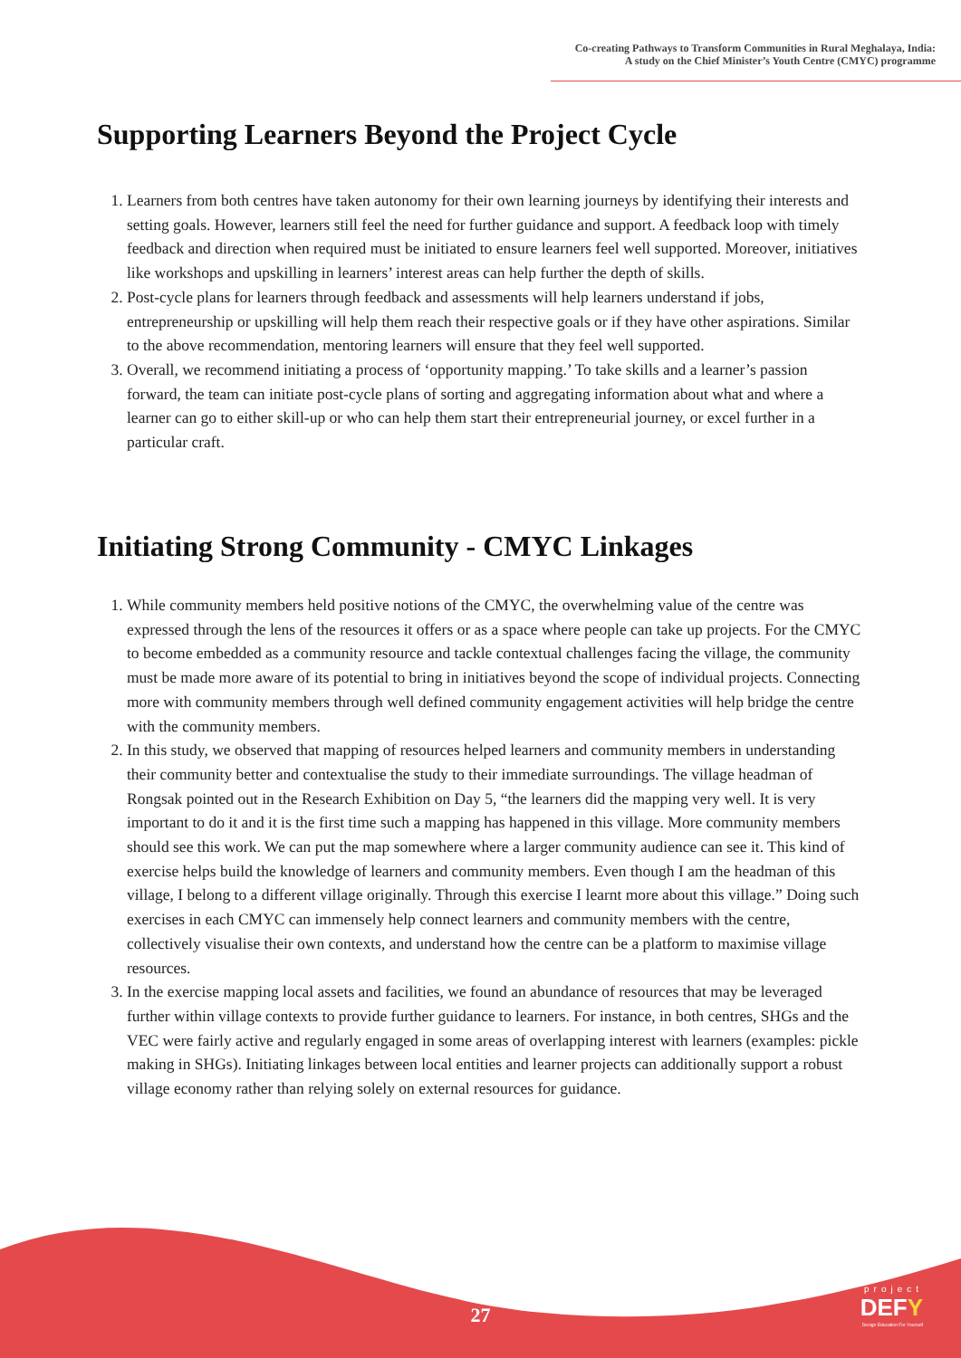Co-creating Pathways to Transform Communities in Rural Meghalaya, India:
A study on the Chief Minister’s Youth Centre (CMYC) programme
Supporting Learners Beyond the Project Cycle
1. Learners from both centres have taken autonomy for their own learning journeys by identifying their interests and setting goals. However, learners still feel the need for further guidance and support. A feedback loop with timely feedback and direction when required must be initiated to ensure learners feel well supported. Moreover, initiatives like workshops and upskilling in learners’ interest areas can help further the depth of skills.
2. Post-cycle plans for learners through feedback and assessments will help learners understand if jobs, entrepreneurship or upskilling will help them reach their respective goals or if they have other aspirations. Similar to the above recommendation, mentoring learners will ensure that they feel well supported.
3. Overall, we recommend initiating a process of ‘opportunity mapping.’ To take skills and a learner’s passion forward, the team can initiate post-cycle plans of sorting and aggregating information about what and where a learner can go to either skill-up or who can help them start their entrepreneurial journey, or excel further in a particular craft.
Initiating Strong Community - CMYC Linkages
1. While community members held positive notions of the CMYC, the overwhelming value of the centre was expressed through the lens of the resources it offers or as a space where people can take up projects. For the CMYC to become embedded as a community resource and tackle contextual challenges facing the village, the community must be made more aware of its potential to bring in initiatives beyond the scope of individual projects. Connecting more with community members through well defined community engagement activities will help bridge the centre with the community members.
2. In this study, we observed that mapping of resources helped learners and community members in understanding their community better and contextualise the study to their immediate surroundings. The village headman of Rongsak pointed out in the Research Exhibition on Day 5, “the learners did the mapping very well. It is very important to do it and it is the first time such a mapping has happened in this village. More community members should see this work. We can put the map somewhere where a larger community audience can see it. This kind of exercise helps build the knowledge of learners and community members. Even though I am the headman of this village, I belong to a different village originally. Through this exercise I learnt more about this village.” Doing such exercises in each CMYC can immensely help connect learners and community members with the centre, collectively visualise their own contexts, and understand how the centre can be a platform to maximise village resources.
3. In the exercise mapping local assets and facilities, we found an abundance of resources that may be leveraged further within village contexts to provide further guidance to learners. For instance, in both centres, SHGs and the VEC were fairly active and regularly engaged in some areas of overlapping interest with learners (examples: pickle making in SHGs). Initiating linkages between local entities and learner projects can additionally support a robust village economy rather than relying solely on external resources for guidance.
27
project
DEFY
Design Education For Yourself